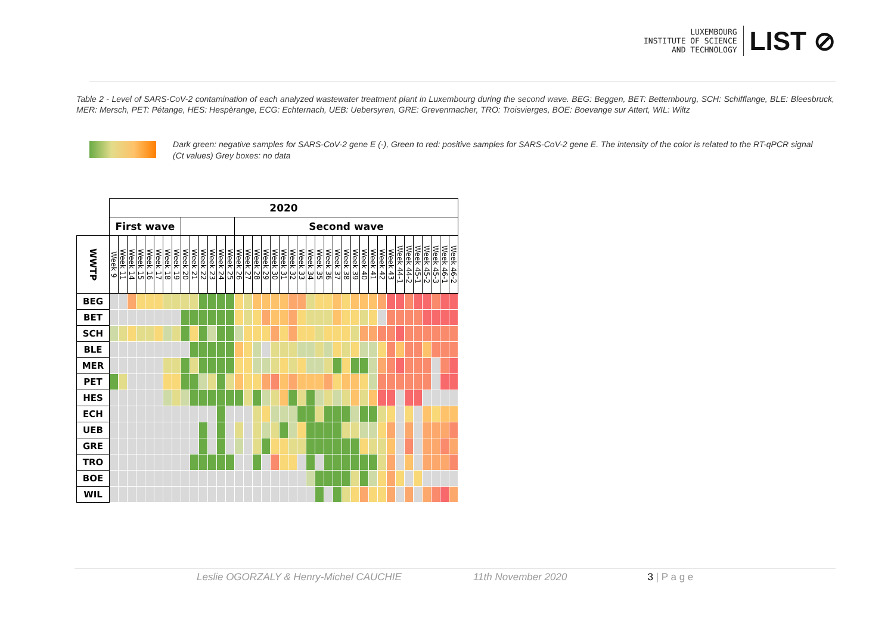LUXEMBOURG
INSTITUTE OF SCIENCE
AND TECHNOLOGY
LIST ⊘
Table 2 - Level of SARS-CoV-2 contamination of each analyzed wastewater treatment plant in Luxembourg during the second wave. BEG: Beggen, BET: Bettembourg, SCH: Schifflange, BLE: Bleesbruck, MER: Mersch, PET: Pétange, HES: Hespèrange, ECG: Echternach, UEB: Uebersyren, GRE: Grevenmacher, TRO: Troisvierges, BOE: Boevange sur Attert, WIL: Wiltz
Dark green: negative samples for SARS-CoV-2 gene E (-), Green to red: positive samples for SARS-CoV-2 gene E. The intensity of the color is related to the RT-qPCR signal (Ct values) Grey boxes: no data
| | 2020 | | | | | | | | | | | | | | | | | | | | | | | | | | | | | | | | | | | | | | |
| --- | --- | --- | --- | --- | --- | --- | --- | --- | --- | --- | --- | --- | --- | --- | --- | --- | --- | --- | --- | --- | --- | --- | --- | --- | --- | --- | --- | --- | --- | --- | --- | --- | --- | --- | --- | --- | --- | --- | --- |
| | First wave | | | | | | | | | | | | | | Second wave | | | | | | | | | | | | | | | | | | | | | | | | |
| WWTP | Week 9 | Week 11 | Week 14 | Week 15 | Week 16 | Week 17 | Week 18 | Week 19 | Week 20 | Week 21 | Week 22 | Week 23 | Week 24 | Week 25 | Week 26 | Week 27 | Week 28 | Week 29 | Week 30 | Week 31 | Week 32 | Week 33 | Week 34 | Week 35 | Week 36 | Week 37 | Week 38 | Week 39 | Week 40 | Week 41 | Week 42 | Week 43 | Week 44-1 | Week 44-2 | Week 45-1 | Week 45-2 | Week 45-3 | Week 46-1 | Week 46-2 |
| BEG | | | | | | | | | | | | | | | | | | | | | | | | | | | | | | | | | | | | | | | |
| BET | | | | | | | | | | | | | | | | | | | | | | | | | | | | | | | | | | | | | | | |
| SCH | | | | | | | | | | | | | | | | | | | | | | | | | | | | | | | | | | | | | | | |
| BLE | | | | | | | | | | | | | | | | | | | | | | | | | | | | | | | | | | | | | | | |
| MER | | | | | | | | | | | | | | | | | | | | | | | | | | | | | | | | | | | | | | | |
| PET | | | | | | | | | | | | | | | | | | | | | | | | | | | | | | | | | | | | | | | |
| HES | | | | | | | | | | | | | | | | | | | | | | | | | | | | | | | | | | | | | | | |
| ECH | | | | | | | | | | | | | | | | | | | | | | | | | | | | | | | | | | | | | | | |
| UEB | | | | | | | | | | | | | | | | | | | | | | | | | | | | | | | | | | | | | | | |
| GRE | | | | | | | | | | | | | | | | | | | | | | | | | | | | | | | | | | | | | | | |
| TRO | | | | | | | | | | | | | | | | | | | | | | | | | | | | | | | | | | | | | | | |
| BOE | | | | | | | | | | | | | | | | | | | | | | | | | | | | | | | | | | | | | | | |
| WIL | | | | | | | | | | | | | | | | | | | | | | | | | | | | | | | | | | | | | | | |
Leslie OGORZALY & Henry-Michel CAUCHIE 11th November 2020 3 | P a g e